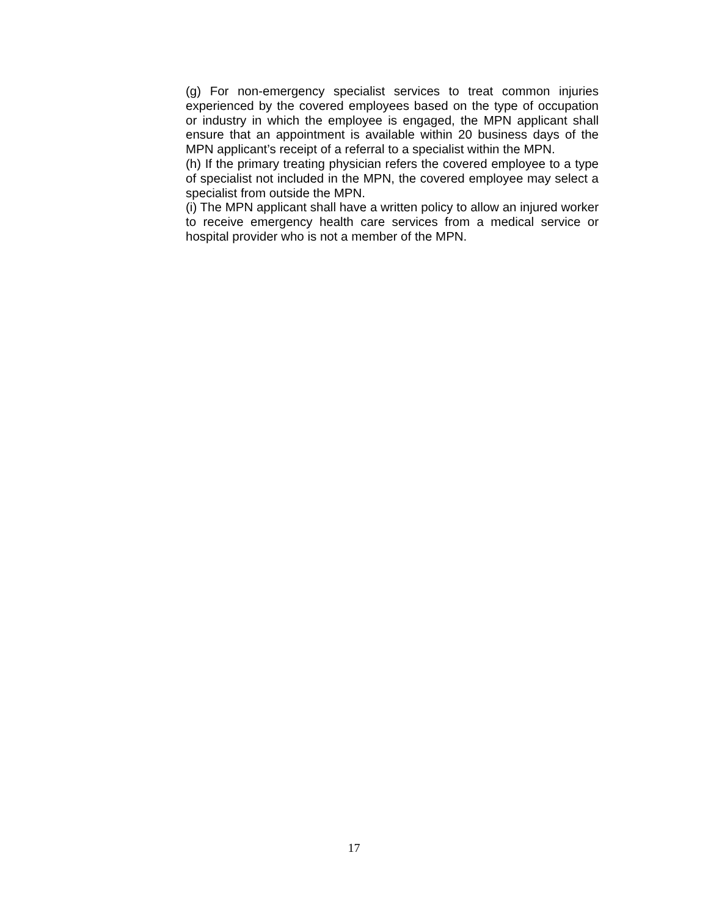(g) For non-emergency specialist services to treat common injuries experienced by the covered employees based on the type of occupation or industry in which the employee is engaged, the MPN applicant shall ensure that an appointment is available within 20 business days of the MPN applicant’s receipt of a referral to a specialist within the MPN.
(h) If the primary treating physician refers the covered employee to a type of specialist not included in the MPN, the covered employee may select a specialist from outside the MPN.
(i) The MPN applicant shall have a written policy to allow an injured worker to receive emergency health care services from a medical service or hospital provider who is not a member of the MPN.
17